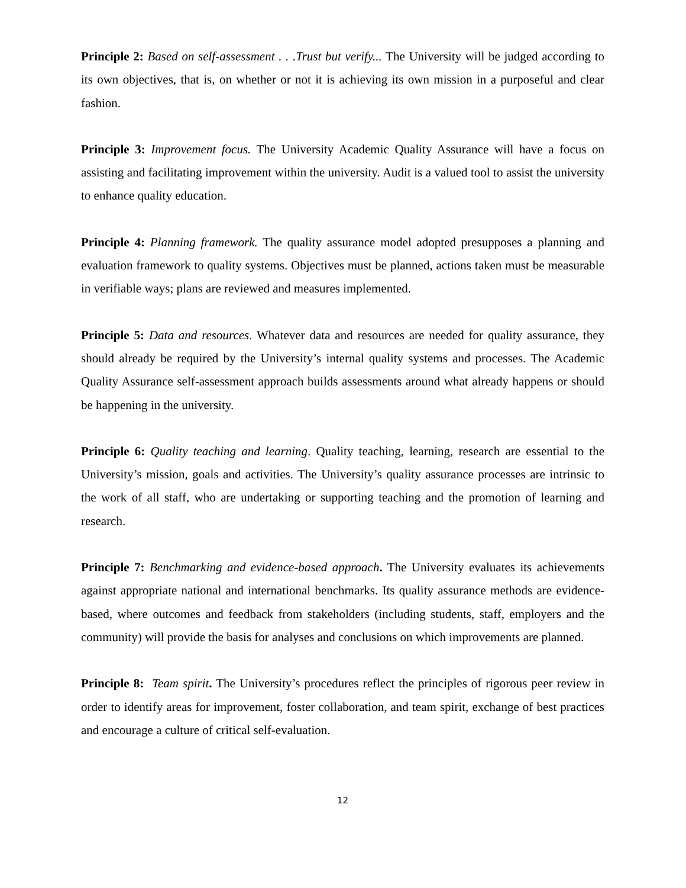Principle 2: Based on self-assessment . . .Trust but verify... The University will be judged according to its own objectives, that is, on whether or not it is achieving its own mission in a purposeful and clear fashion.
Principle 3: Improvement focus. The University Academic Quality Assurance will have a focus on assisting and facilitating improvement within the university. Audit is a valued tool to assist the university to enhance quality education.
Principle 4: Planning framework. The quality assurance model adopted presupposes a planning and evaluation framework to quality systems. Objectives must be planned, actions taken must be measurable in verifiable ways; plans are reviewed and measures implemented.
Principle 5: Data and resources. Whatever data and resources are needed for quality assurance, they should already be required by the University’s internal quality systems and processes. The Academic Quality Assurance self-assessment approach builds assessments around what already happens or should be happening in the university.
Principle 6: Quality teaching and learning. Quality teaching, learning, research are essential to the University’s mission, goals and activities. The University’s quality assurance processes are intrinsic to the work of all staff, who are undertaking or supporting teaching and the promotion of learning and research.
Principle 7: Benchmarking and evidence-based approach. The University evaluates its achievements against appropriate national and international benchmarks. Its quality assurance methods are evidence-based, where outcomes and feedback from stakeholders (including students, staff, employers and the community) will provide the basis for analyses and conclusions on which improvements are planned.
Principle 8: Team spirit. The University’s procedures reflect the principles of rigorous peer review in order to identify areas for improvement, foster collaboration, and team spirit, exchange of best practices and encourage a culture of critical self-evaluation.
12